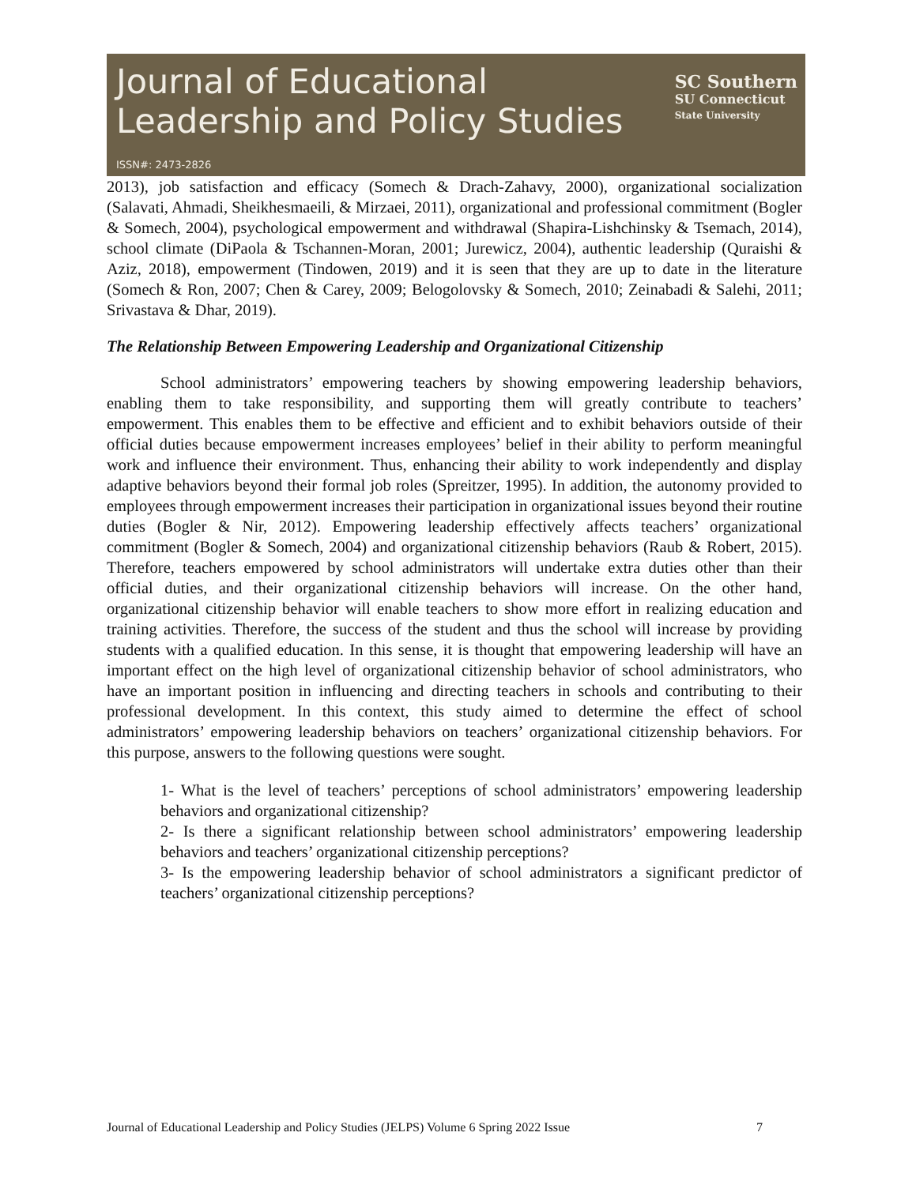Journal of Educational
Leadership and Policy Studies
SC Southern
SU Connecticut
State University
ISSN#: 2473-2826
2013), job satisfaction and efficacy (Somech & Drach-Zahavy, 2000), organizational socialization (Salavati, Ahmadi, Sheikhesmaeili, & Mirzaei, 2011), organizational and professional commitment (Bogler & Somech, 2004), psychological empowerment and withdrawal (Shapira-Lishchinsky & Tsemach, 2014), school climate (DiPaola & Tschannen-Moran, 2001; Jurewicz, 2004), authentic leadership (Quraishi & Aziz, 2018), empowerment (Tindowen, 2019) and it is seen that they are up to date in the literature (Somech & Ron, 2007; Chen & Carey, 2009; Belogolovsky & Somech, 2010; Zeinabadi & Salehi, 2011; Srivastava & Dhar, 2019).
The Relationship Between Empowering Leadership and Organizational Citizenship
School administrators’ empowering teachers by showing empowering leadership behaviors, enabling them to take responsibility, and supporting them will greatly contribute to teachers’ empowerment. This enables them to be effective and efficient and to exhibit behaviors outside of their official duties because empowerment increases employees’ belief in their ability to perform meaningful work and influence their environment. Thus, enhancing their ability to work independently and display adaptive behaviors beyond their formal job roles (Spreitzer, 1995). In addition, the autonomy provided to employees through empowerment increases their participation in organizational issues beyond their routine duties (Bogler & Nir, 2012). Empowering leadership effectively affects teachers’ organizational commitment (Bogler & Somech, 2004) and organizational citizenship behaviors (Raub & Robert, 2015). Therefore, teachers empowered by school administrators will undertake extra duties other than their official duties, and their organizational citizenship behaviors will increase. On the other hand, organizational citizenship behavior will enable teachers to show more effort in realizing education and training activities. Therefore, the success of the student and thus the school will increase by providing students with a qualified education. In this sense, it is thought that empowering leadership will have an important effect on the high level of organizational citizenship behavior of school administrators, who have an important position in influencing and directing teachers in schools and contributing to their professional development. In this context, this study aimed to determine the effect of school administrators’ empowering leadership behaviors on teachers’ organizational citizenship behaviors. For this purpose, answers to the following questions were sought.
1- What is the level of teachers’ perceptions of school administrators’ empowering leadership behaviors and organizational citizenship?
2- Is there a significant relationship between school administrators’ empowering leadership behaviors and teachers’ organizational citizenship perceptions?
3- Is the empowering leadership behavior of school administrators a significant predictor of teachers’ organizational citizenship perceptions?
Journal of Educational Leadership and Policy Studies (JELPS) Volume 6 Spring 2022 Issue 7